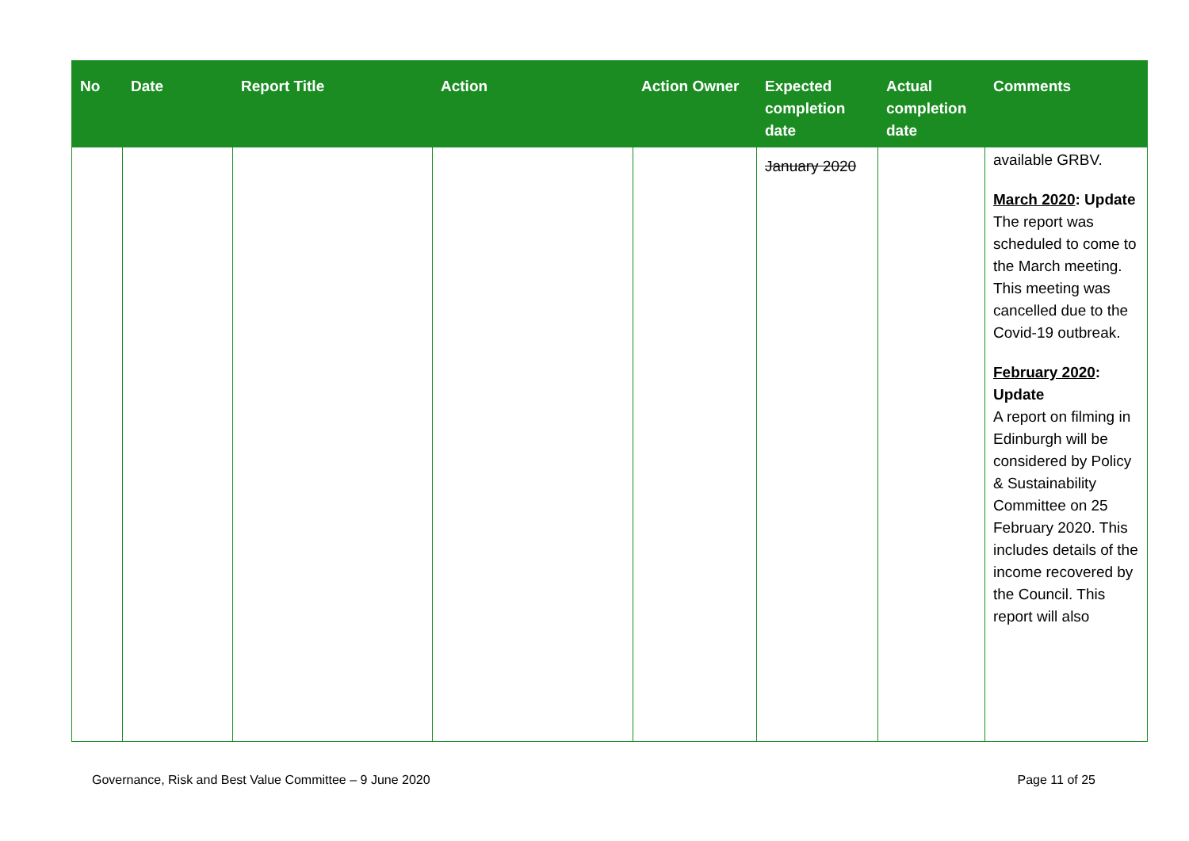| No | Date | Report Title | Action | Action Owner | Expected completion date | Actual completion date | Comments |
| --- | --- | --- | --- | --- | --- | --- | --- |
| | | | | | January 2020 | | available GRBV. March 2020 : Update The report was scheduled to come to the March meeting. This meeting was cancelled due to the Covid-19 outbreak. February 2020 : Update A report on filming in Edinburgh will be considered by Policy & Sustainability Committee on 25 February 2020. This includes details of the income recovered by the Council. This report will also |
Governance, Risk and Best Value Committee – 9 June 2020 Page 11 of 25